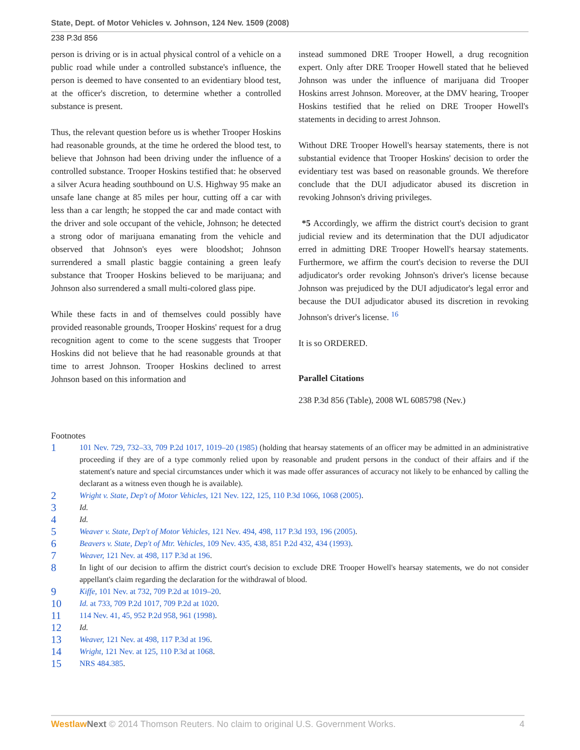State, Dept. of Motor Vehicles v. Johnson, 124 Nev. 1509 (2008)
238 P.3d 856
person is driving or is in actual physical control of a vehicle on a public road while under a controlled substance's influence, the person is deemed to have consented to an evidentiary blood test, at the officer's discretion, to determine whether a controlled substance is present.
Thus, the relevant question before us is whether Trooper Hoskins had reasonable grounds, at the time he ordered the blood test, to believe that Johnson had been driving under the influence of a controlled substance. Trooper Hoskins testified that: he observed a silver Acura heading southbound on U.S. Highway 95 make an unsafe lane change at 85 miles per hour, cutting off a car with less than a car length; he stopped the car and made contact with the driver and sole occupant of the vehicle, Johnson; he detected a strong odor of marijuana emanating from the vehicle and observed that Johnson's eyes were bloodshot; Johnson surrendered a small plastic baggie containing a green leafy substance that Trooper Hoskins believed to be marijuana; and Johnson also surrendered a small multi-colored glass pipe.
While these facts in and of themselves could possibly have provided reasonable grounds, Trooper Hoskins' request for a drug recognition agent to come to the scene suggests that Trooper Hoskins did not believe that he had reasonable grounds at that time to arrest Johnson. Trooper Hoskins declined to arrest Johnson based on this information and
instead summoned DRE Trooper Howell, a drug recognition expert. Only after DRE Trooper Howell stated that he believed Johnson was under the influence of marijuana did Trooper Hoskins arrest Johnson. Moreover, at the DMV hearing, Trooper Hoskins testified that he relied on DRE Trooper Howell's statements in deciding to arrest Johnson.
Without DRE Trooper Howell's hearsay statements, there is not substantial evidence that Trooper Hoskins' decision to order the evidentiary test was based on reasonable grounds. We therefore conclude that the DUI adjudicator abused its discretion in revoking Johnson's driving privileges.
*5 Accordingly, we affirm the district court's decision to grant judicial review and its determination that the DUI adjudicator erred in admitting DRE Trooper Howell's hearsay statements. Furthermore, we affirm the court's decision to reverse the DUI adjudicator's order revoking Johnson's driver's license because Johnson was prejudiced by the DUI adjudicator's legal error and because the DUI adjudicator abused its discretion in revoking Johnson's driver's license. <sup>16</sup>
It is so ORDERED.
Parallel Citations
238 P.3d 856 (Table), 2008 WL 6085798 (Nev.)
Footnotes
1 101 Nev. 729, 732–33, 709 P.2d 1017, 1019–20 (1985) (holding that hearsay statements of an officer may be admitted in an administrative proceeding if they are of a type commonly relied upon by reasonable and prudent persons in the conduct of their affairs and if the statement's nature and special circumstances under which it was made offer assurances of accuracy not likely to be enhanced by calling the declarant as a witness even though he is available).
2 Wright v. State, Dep't of Motor Vehicles, 121 Nev. 122, 125, 110 P.3d 1066, 1068 (2005).
3 Id.
4 Id.
5 Weaver v. State, Dep't of Motor Vehicles, 121 Nev. 494, 498, 117 P.3d 193, 196 (2005).
6 Beavers v. State, Dep't of Mtr. Vehicles, 109 Nev. 435, 438, 851 P.2d 432, 434 (1993).
7 Weaver, 121 Nev. at 498, 117 P.3d at 196.
8 In light of our decision to affirm the district court's decision to exclude DRE Trooper Howell's hearsay statements, we do not consider appellant's claim regarding the declaration for the withdrawal of blood.
9 Kiffe, 101 Nev. at 732, 709 P.2d at 1019–20.
10 Id. at 733, 709 P.2d 1017, 709 P.2d at 1020.
11 114 Nev. 41, 45, 952 P.2d 958, 961 (1998).
12 Id.
13 Weaver, 121 Nev. at 498, 117 P.3d at 196.
14 Wright, 121 Nev. at 125, 110 P.3d at 1068.
15 NRS 484.385.
Westlaw Next © 2014 Thomson Reuters. No claim to original U.S. Government Works. 4